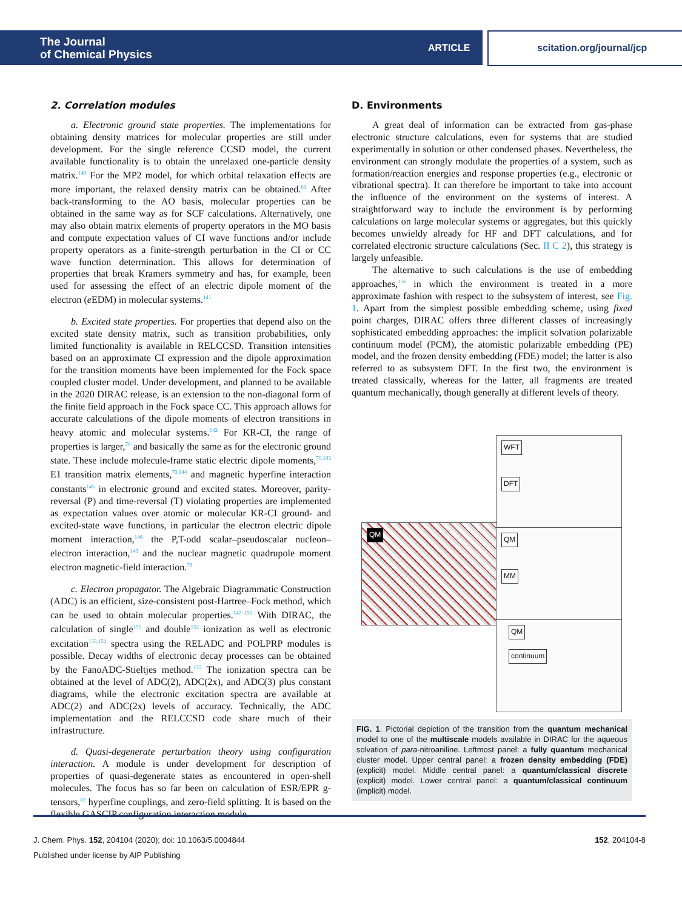The Journal
of Chemical Physics
ARTICLE scitation.org/journal/jcp
2. Correlation modules
a. Electronic ground state properties. The implementations for obtaining density matrices for molecular properties are still under development. For the single reference CCSD model, the current available functionality is to obtain the unrelaxed one-particle density matrix.<sup>140</sup> For the MP2 model, for which orbital relaxation effects are more important, the relaxed density matrix can be obtained.<sup>61</sup> After back-transforming to the AO basis, molecular properties can be obtained in the same way as for SCF calculations. Alternatively, one may also obtain matrix elements of property operators in the MO basis and compute expectation values of CI wave functions and/or include property operators as a finite-strength perturbation in the CI or CC wave function determination. This allows for determination of properties that break Kramers symmetry and has, for example, been used for assessing the effect of an electric dipole moment of the electron (e EDM) in molecular systems.<sup>141</sup>
b. Excited state properties. For properties that depend also on the excited state density matrix, such as transition probabilities, only limited functionality is available in RELCCSD. Transition intensities based on an approximate CI expression and the dipole approximation for the transition moments have been implemented for the Fock space coupled cluster model. Under development, and planned to be available in the 2020 DIRAC release, is an extension to the non-diagonal form of the finite field approach in the Fock space CC. This approach allows for accurate calculations of the dipole moments of electron transitions in heavy atomic and molecular systems.<sup>142</sup> For KR-CI, the range of properties is larger,<sup>70</sup> and basically the same as for the electronic ground state. These include molecule-frame static electric dipole moments,<sup>70,143</sup> E1 transition matrix elements,<sup>70,144</sup> and magnetic hyperfine interaction constants<sup>145</sup> in electronic ground and excited states. Moreover, parity-reversal (P) and time-reversal (T) violating properties are implemented as expectation values over atomic or molecular KR-CI ground- and excited-state wave functions, in particular the electron electric dipole moment interaction,<sup>146</sup> the P,T-odd scalar–pseudoscalar nucleon–electron interaction,<sup>143</sup> and the nuclear magnetic quadrupole moment electron magnetic-field interaction.<sup>78</sup>
c. Electron propagator. The Algebraic Diagrammatic Construction (ADC) is an efficient, size-consistent post-Hartree–Fock method, which can be used to obtain molecular properties.<sup>147–150</sup> With DIRAC, the calculation of single<sup>151</sup> and double<sup>152</sup> ionization as well as electronic excitation<sup>153,154</sup> spectra using the RELADC and POLPRP modules is possible. Decay widths of electronic decay processes can be obtained by the FanoADC-Stieltjes method.<sup>155</sup> The ionization spectra can be obtained at the level of ADC(2), ADC(2x), and ADC(3) plus constant diagrams, while the electronic excitation spectra are available at ADC(2) and ADC(2x) levels of accuracy. Technically, the ADC implementation and the RELCCSD code share much of their infrastructure.
d. Quasi-degenerate perturbation theory using configuration interaction. A module is under development for description of properties of quasi-degenerate states as encountered in open-shell molecules. The focus has so far been on calculation of ESR/EPR g-tensors,<sup>82</sup> hyperfine couplings, and zero-field splitting. It is based on the flexible GASCIP configuration interaction module.
D. Environments
A great deal of information can be extracted from gas-phase electronic structure calculations, even for systems that are studied experimentally in solution or other condensed phases. Nevertheless, the environment can strongly modulate the properties of a system, such as formation/reaction energies and response properties (e.g., electronic or vibrational spectra). It can therefore be important to take into account the influence of the environment on the systems of interest. A straightforward way to include the environment is by performing calculations on large molecular systems or aggregates, but this quickly becomes unwieldy already for HF and DFT calculations, and for correlated electronic structure calculations (Sec. II C 2), this strategy is largely unfeasible.
The alternative to such calculations is the use of embedding approaches,<sup>156</sup> in which the environment is treated in a more approximate fashion with respect to the subsystem of interest, see Fig. 1. Apart from the simplest possible embedding scheme, using fixed point charges, DIRAC offers three different classes of increasingly sophisticated embedding approaches: the implicit solvation polarizable continuum model (PCM), the atomistic polarizable embedding (PE) model, and the frozen density embedding (FDE) model; the latter is also referred to as subsystem DFT. In the first two, the environment is treated classically, whereas for the latter, all fragments are treated quantum mechanically, though generally at different levels of theory.
WFT
DFT
QM
QM
MM
QM
continuum
FIG. 1. Pictorial depiction of the transition from the quantum mechanical model to one of the multiscale models available in DIRAC for the aqueous solvation of para-nitroaniline. Leftmost panel: a fully quantum mechanical cluster model. Upper central panel: a frozen density embedding (FDE) (explicit) model. Middle central panel: a quantum/classical discrete (explicit) model. Lower central panel: a quantum/classical continuum (implicit) model.
J. Chem. Phys. 152, 204104 (2020); doi: 10.1063/5.0004844 152, 204104-8
Published under license by AIP Publishing